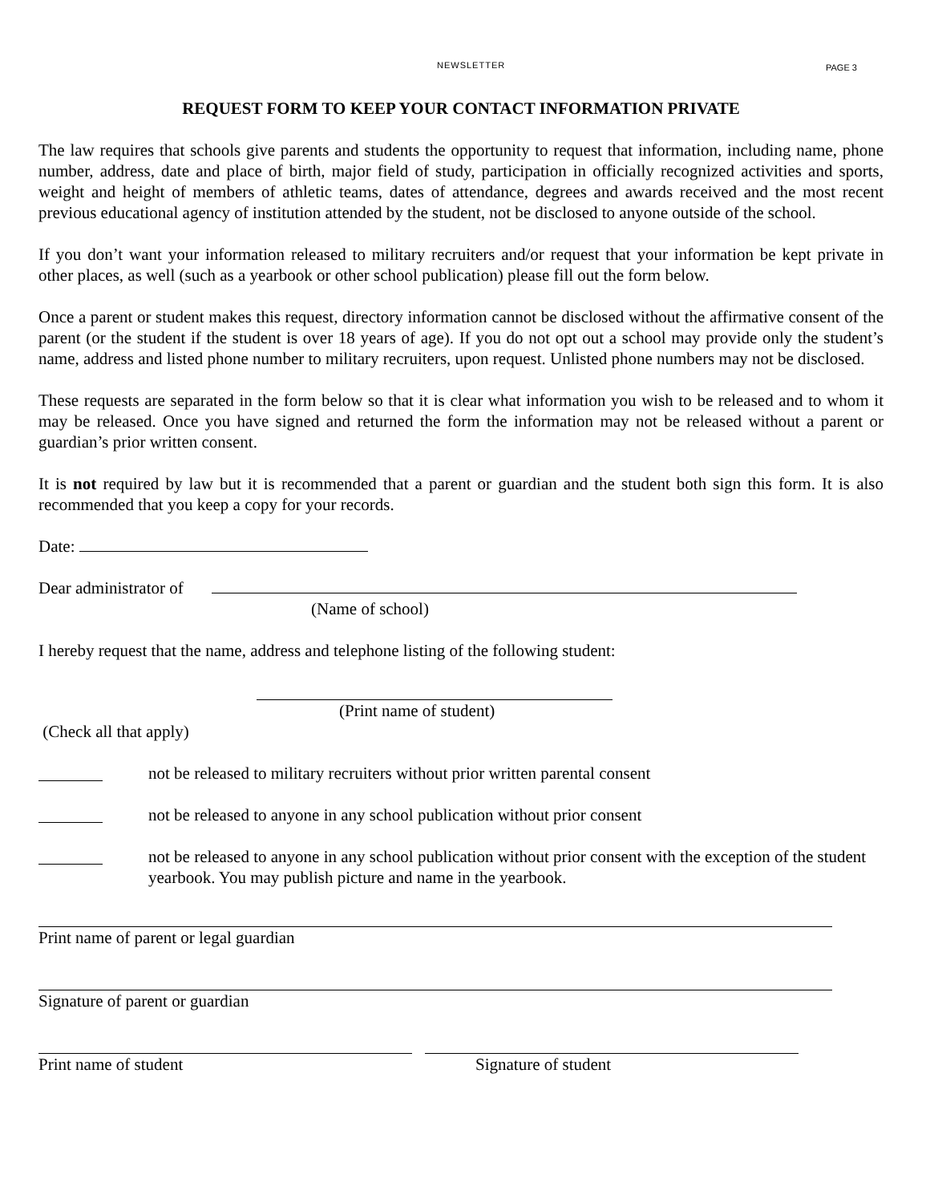NEWSLETTER PAGE 3
REQUEST FORM TO KEEP YOUR CONTACT INFORMATION PRIVATE
The law requires that schools give parents and students the opportunity to request that information, including name, phone number, address, date and place of birth, major field of study, participation in officially recognized activities and sports, weight and height of members of athletic teams, dates of attendance, degrees and awards received and the most recent previous educational agency of institution attended by the student, not be disclosed to anyone outside of the school.
If you don’t want your information released to military recruiters and/or request that your information be kept private in other places, as well (such as a yearbook or other school publication) please fill out the form below.
Once a parent or student makes this request, directory information cannot be disclosed without the affirmative consent of the parent (or the student if the student is over 18 years of age). If you do not opt out a school may provide only the student’s name, address and listed phone number to military recruiters, upon request. Unlisted phone numbers may not be disclosed.
These requests are separated in the form below so that it is clear what information you wish to be released and to whom it may be released. Once you have signed and returned the form the information may not be released without a parent or guardian’s prior written consent.
It is not required by law but it is recommended that a parent or guardian and the student both sign this form. It is also recommended that you keep a copy for your records.
Date:
Dear administrator of
(Name of school)
I hereby request that the name, address and telephone listing of the following student:
(Print name of student)
(Check all that apply)
not be released to military recruiters without prior written parental consent
not be released to anyone in any school publication without prior consent
not be released to anyone in any school publication without prior consent with the exception of the student yearbook. You may publish picture and name in the yearbook.
Print name of parent or legal guardian
Signature of parent or guardian
Print name of student Signature of student